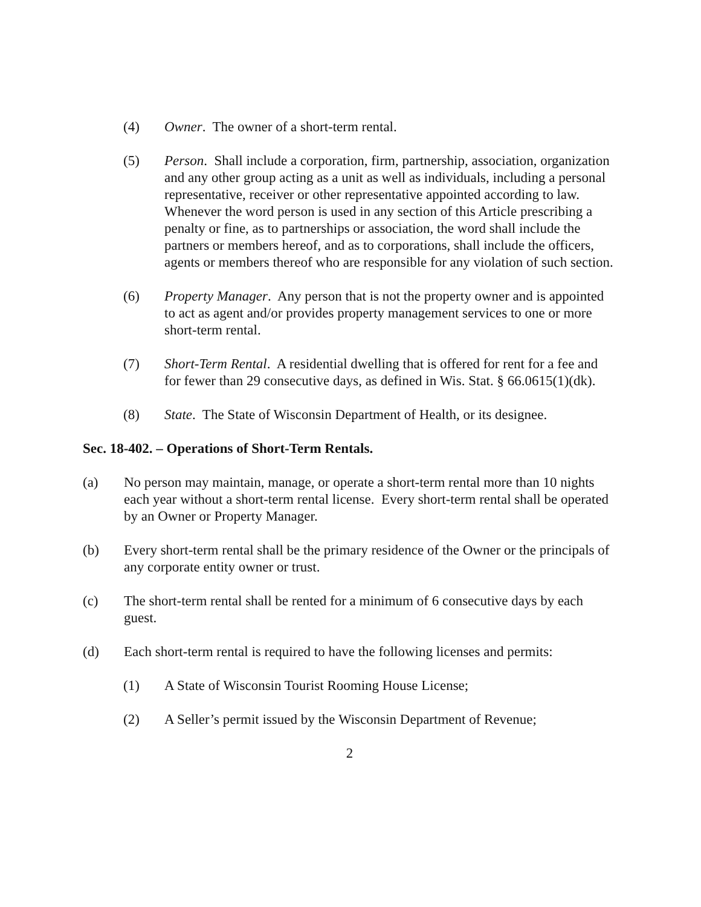(4) Owner. The owner of a short-term rental.
(5) Person. Shall include a corporation, firm, partnership, association, organization and any other group acting as a unit as well as individuals, including a personal representative, receiver or other representative appointed according to law. Whenever the word person is used in any section of this Article prescribing a penalty or fine, as to partnerships or association, the word shall include the partners or members hereof, and as to corporations, shall include the officers, agents or members thereof who are responsible for any violation of such section.
(6) Property Manager. Any person that is not the property owner and is appointed to act as agent and/or provides property management services to one or more short-term rental.
(7) Short-Term Rental. A residential dwelling that is offered for rent for a fee and for fewer than 29 consecutive days, as defined in Wis. Stat. § 66.0615(1)(dk).
(8) State. The State of Wisconsin Department of Health, or its designee.
Sec. 18-402. – Operations of Short-Term Rentals.
(a) No person may maintain, manage, or operate a short-term rental more than 10 nights each year without a short-term rental license. Every short-term rental shall be operated by an Owner or Property Manager.
(b) Every short-term rental shall be the primary residence of the Owner or the principals of any corporate entity owner or trust.
(c) The short-term rental shall be rented for a minimum of 6 consecutive days by each guest.
(d) Each short-term rental is required to have the following licenses and permits:
(1) A State of Wisconsin Tourist Rooming House License;
(2) A Seller’s permit issued by the Wisconsin Department of Revenue;
2